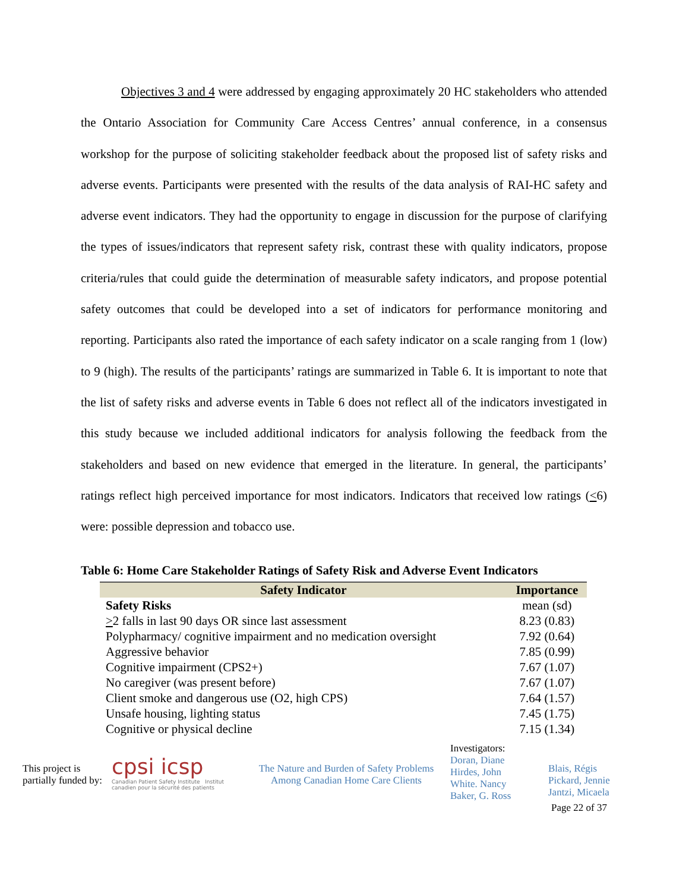Objectives 3 and 4 were addressed by engaging approximately 20 HC stakeholders who attended the Ontario Association for Community Care Access Centres’ annual conference, in a consensus workshop for the purpose of soliciting stakeholder feedback about the proposed list of safety risks and adverse events. Participants were presented with the results of the data analysis of RAI-HC safety and adverse event indicators. They had the opportunity to engage in discussion for the purpose of clarifying the types of issues/indicators that represent safety risk, contrast these with quality indicators, propose criteria/rules that could guide the determination of measurable safety indicators, and propose potential safety outcomes that could be developed into a set of indicators for performance monitoring and reporting. Participants also rated the importance of each safety indicator on a scale ranging from 1 (low) to 9 (high). The results of the participants’ ratings are summarized in Table 6. It is important to note that the list of safety risks and adverse events in Table 6 does not reflect all of the indicators investigated in this study because we included additional indicators for analysis following the feedback from the stakeholders and based on new evidence that emerged in the literature. In general, the participants’ ratings reflect high perceived importance for most indicators. Indicators that received low ratings (<6) were: possible depression and tobacco use.
Table 6: Home Care Stakeholder Ratings of Safety Risk and Adverse Event Indicators
| Safety Indicator | Importance |
| --- | --- |
| Safety Risks | mean (sd) |
| > 2 falls in last 90 days OR since last assessment | 8.23 (0.83) |
| Polypharmacy/ cognitive impairment and no medication oversight | 7.92 (0.64) |
| Aggressive behavior | 7.85 (0.99) |
| Cognitive impairment (CPS2+) | 7.67 (1.07) |
| No caregiver (was present before) | 7.67 (1.07) |
| Client smoke and dangerous use (O2, high CPS) | 7.64 (1.57) |
| Unsafe housing, lighting status | 7.45 (1.75) |
| Cognitive or physical decline | 7.15 (1.34) |
This project is partially funded by:
cpsi icsp
Canadian Patient Safety Institute Institut canadien pour la sécurité des patients
The Nature and Burden of Safety Problems
Among Canadian Home Care Clients
Investigators:
Doran, Diane
Hirdes, John
White. Nancy
Baker, G. Ross
Blais, Régis
Pickard, Jennie
Jantzi, Micaela
Page 22 of 37